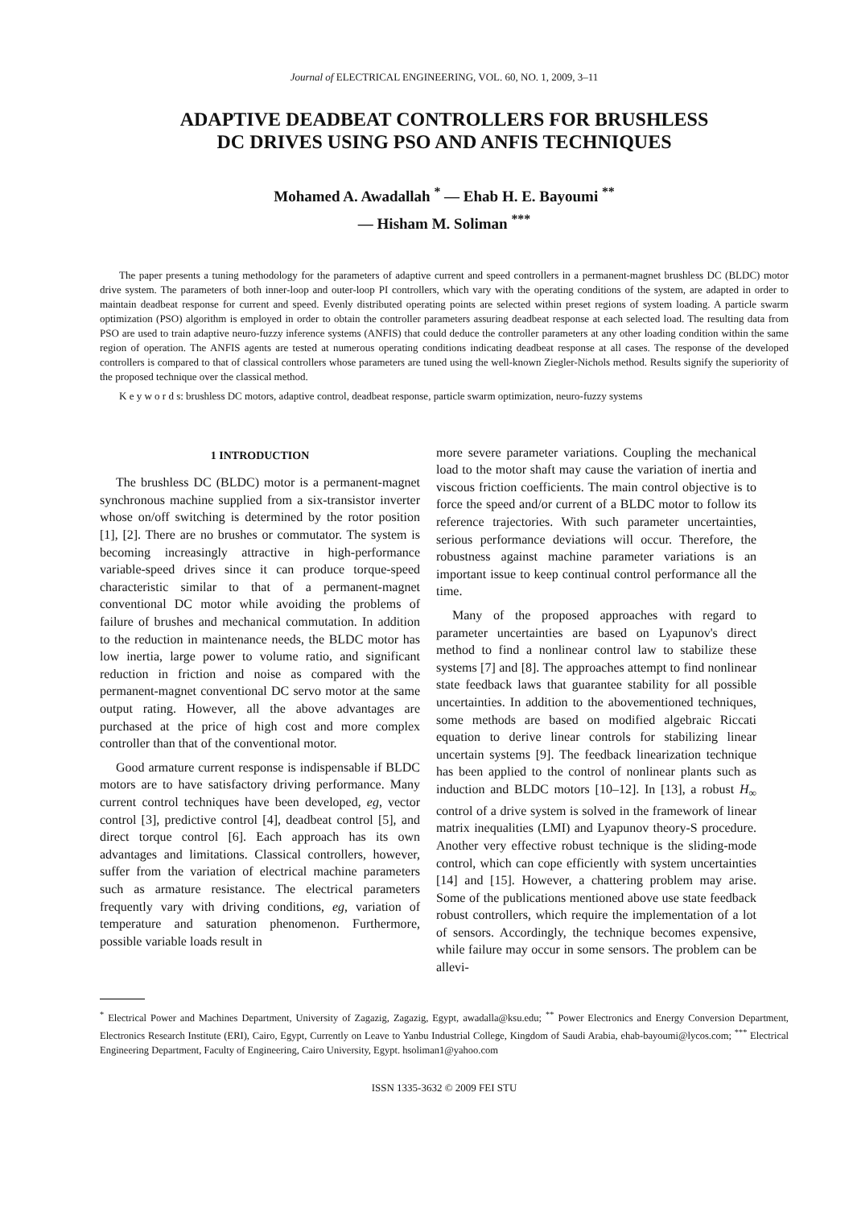Journal of ELECTRICAL ENGINEERING, VOL. 60, NO. 1, 2009, 3–11
ADAPTIVE DEADBEAT CONTROLLERS FOR BRUSHLESS
DC DRIVES USING PSO AND ANFIS TECHNIQUES
Mohamed A. Awadallah <sup>*</sup> — Ehab H. E. Bayoumi <sup>**</sup>
— Hisham M. Soliman <sup>***</sup>
The paper presents a tuning methodology for the parameters of adaptive current and speed controllers in a permanent-magnet brushless DC (BLDC) motor drive system. The parameters of both inner-loop and outer-loop PI controllers, which vary with the operating conditions of the system, are adapted in order to maintain deadbeat response for current and speed. Evenly distributed operating points are selected within preset regions of system loading. A particle swarm optimization (PSO) algorithm is employed in order to obtain the controller parameters assuring deadbeat response at each selected load. The resulting data from PSO are used to train adaptive neuro-fuzzy inference systems (ANFIS) that could deduce the controller parameters at any other loading condition within the same region of operation. The ANFIS agents are tested at numerous operating conditions indicating deadbeat response at all cases. The response of the developed controllers is compared to that of classical controllers whose parameters are tuned using the well-known Ziegler-Nichols method. Results signify the superiority of the proposed technique over the classical method.
K e y w o r d s: brushless DC motors, adaptive control, deadbeat response, particle swarm optimization, neuro-fuzzy systems
1 INTRODUCTION
The brushless DC (BLDC) motor is a permanent-magnet synchronous machine supplied from a six-transistor inverter whose on/off switching is determined by the rotor position [1], [2]. There are no brushes or commutator. The system is becoming increasingly attractive in high-performance variable-speed drives since it can produce torque-speed characteristic similar to that of a permanent-magnet conventional DC motor while avoiding the problems of failure of brushes and mechanical commutation. In addition to the reduction in maintenance needs, the BLDC motor has low inertia, large power to volume ratio, and significant reduction in friction and noise as compared with the permanent-magnet conventional DC servo motor at the same output rating. However, all the above advantages are purchased at the price of high cost and more complex controller than that of the conventional motor.
Good armature current response is indispensable if BLDC motors are to have satisfactory driving performance. Many current control techniques have been developed, eg, vector control [3], predictive control [4], deadbeat control [5], and direct torque control [6]. Each approach has its own advantages and limitations. Classical controllers, however, suffer from the variation of electrical machine parameters such as armature resistance. The electrical parameters frequently vary with driving conditions, eg, variation of temperature and saturation phenomenon. Furthermore, possible variable loads result in
more severe parameter variations. Coupling the mechanical load to the motor shaft may cause the variation of inertia and viscous friction coefficients. The main control objective is to force the speed and/or current of a BLDC motor to follow its reference trajectories. With such parameter uncertainties, serious performance deviations will occur. Therefore, the robustness against machine parameter variations is an important issue to keep continual control performance all the time.
Many of the proposed approaches with regard to parameter uncertainties are based on Lyapunov's direct method to find a nonlinear control law to stabilize these systems [7] and [8]. The approaches attempt to find nonlinear state feedback laws that guarantee stability for all possible uncertainties. In addition to the abovementioned techniques, some methods are based on modified algebraic Riccati equation to derive linear controls for stabilizing linear uncertain systems [9]. The feedback linearization technique has been applied to the control of nonlinear plants such as induction and BLDC motors [10–12]. In [13], a robust H<sub>∞</sub> control of a drive system is solved in the framework of linear matrix inequalities (LMI) and Lyapunov theory-S procedure. Another very effective robust technique is the sliding-mode control, which can cope efficiently with system uncertainties [14] and [15]. However, a chattering problem may arise. Some of the publications mentioned above use state feedback robust controllers, which require the implementation of a lot of sensors. Accordingly, the technique becomes expensive, while failure may occur in some sensors. The problem can be allevi-
<sup>*</sup> Electrical Power and Machines Department, University of Zagazig, Zagazig, Egypt, awadalla@ksu.edu; <sup>**</sup> Power Electronics and Energy Conversion Department, Electronics Research Institute (ERI), Cairo, Egypt, Currently on Leave to Yanbu Industrial College, Kingdom of Saudi Arabia, ehab-bayoumi@lycos.com; <sup>***</sup> Electrical Engineering Department, Faculty of Engineering, Cairo University, Egypt. hsoliman1@yahoo.com
ISSN 1335-3632 © 2009 FEI STU